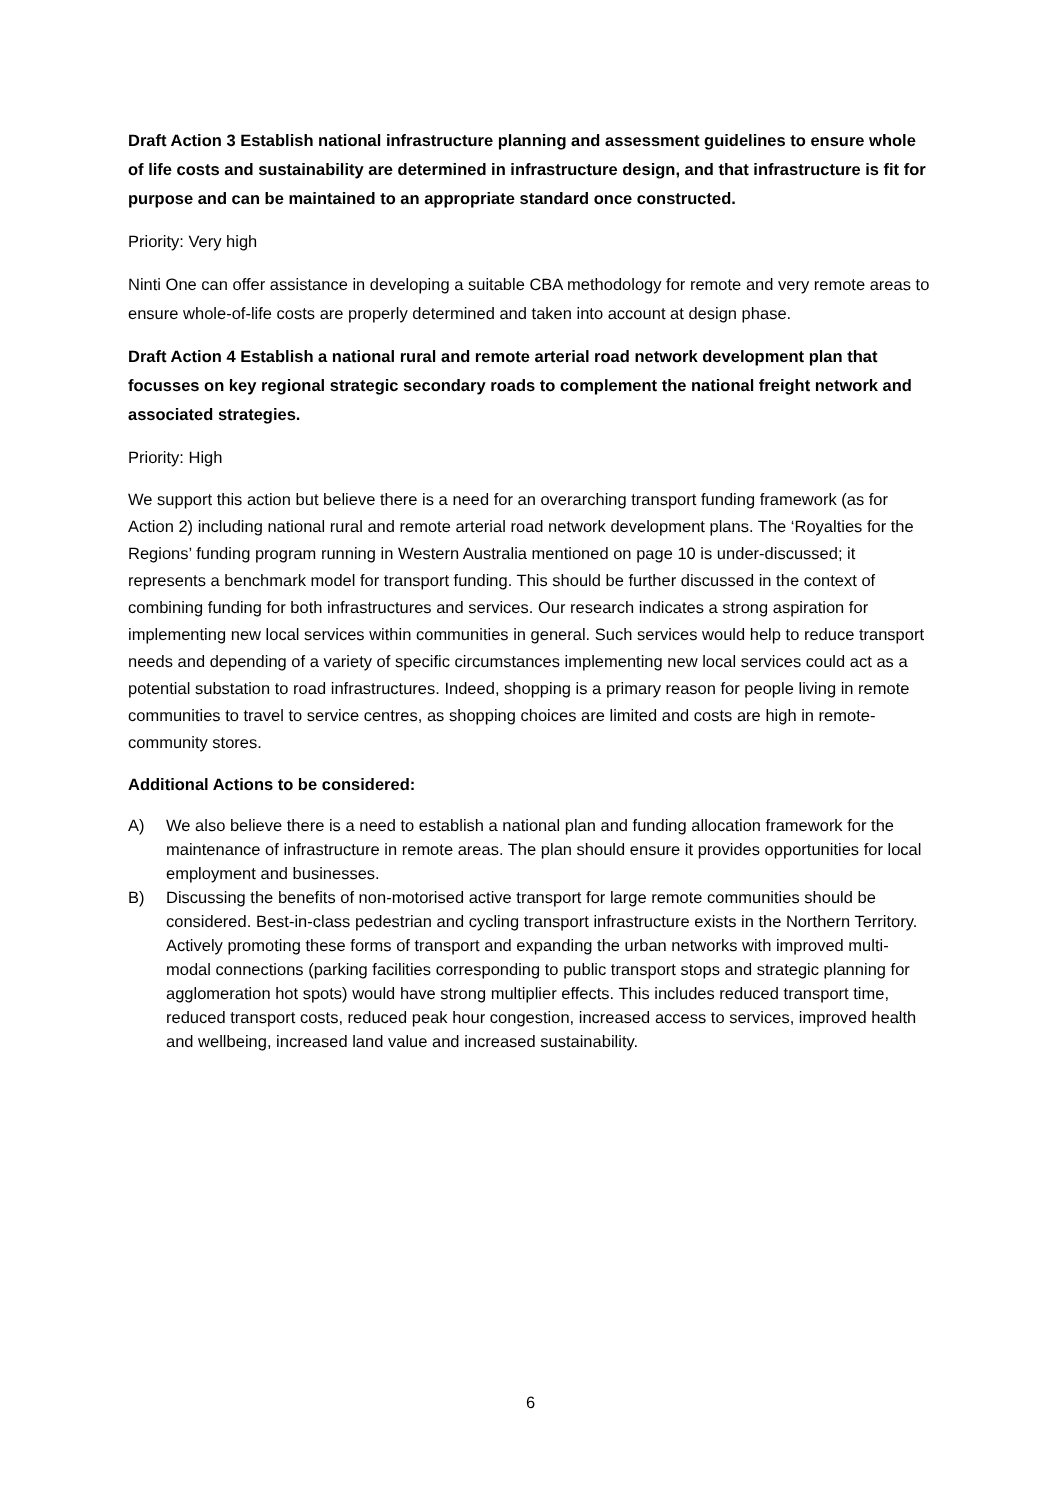Draft Action 3 Establish national infrastructure planning and assessment guidelines to ensure whole of life costs and sustainability are determined in infrastructure design, and that infrastructure is fit for purpose and can be maintained to an appropriate standard once constructed.
Priority: Very high
Ninti One can offer assistance in developing a suitable CBA methodology for remote and very remote areas to ensure whole-of-life costs are properly determined and taken into account at design phase.
Draft Action 4 Establish a national rural and remote arterial road network development plan that focusses on key regional strategic secondary roads to complement the national freight network and associated strategies.
Priority: High
We support this action but believe there is a need for an overarching transport funding framework (as for Action 2) including national rural and remote arterial road network development plans. The ‘Royalties for the Regions’ funding program running in Western Australia mentioned on page 10 is under-discussed; it represents a benchmark model for transport funding. This should be further discussed in the context of combining funding for both infrastructures and services. Our research indicates a strong aspiration for implementing new local services within communities in general. Such services would help to reduce transport needs and depending of a variety of specific circumstances implementing new local services could act as a potential substation to road infrastructures. Indeed, shopping is a primary reason for people living in remote communities to travel to service centres, as shopping choices are limited and costs are high in remote-community stores.
Additional Actions to be considered:
A) We also believe there is a need to establish a national plan and funding allocation framework for the maintenance of infrastructure in remote areas. The plan should ensure it provides opportunities for local employment and businesses.
B) Discussing the benefits of non-motorised active transport for large remote communities should be considered. Best-in-class pedestrian and cycling transport infrastructure exists in the Northern Territory. Actively promoting these forms of transport and expanding the urban networks with improved multi-modal connections (parking facilities corresponding to public transport stops and strategic planning for agglomeration hot spots) would have strong multiplier effects. This includes reduced transport time, reduced transport costs, reduced peak hour congestion, increased access to services, improved health and wellbeing, increased land value and increased sustainability.
6